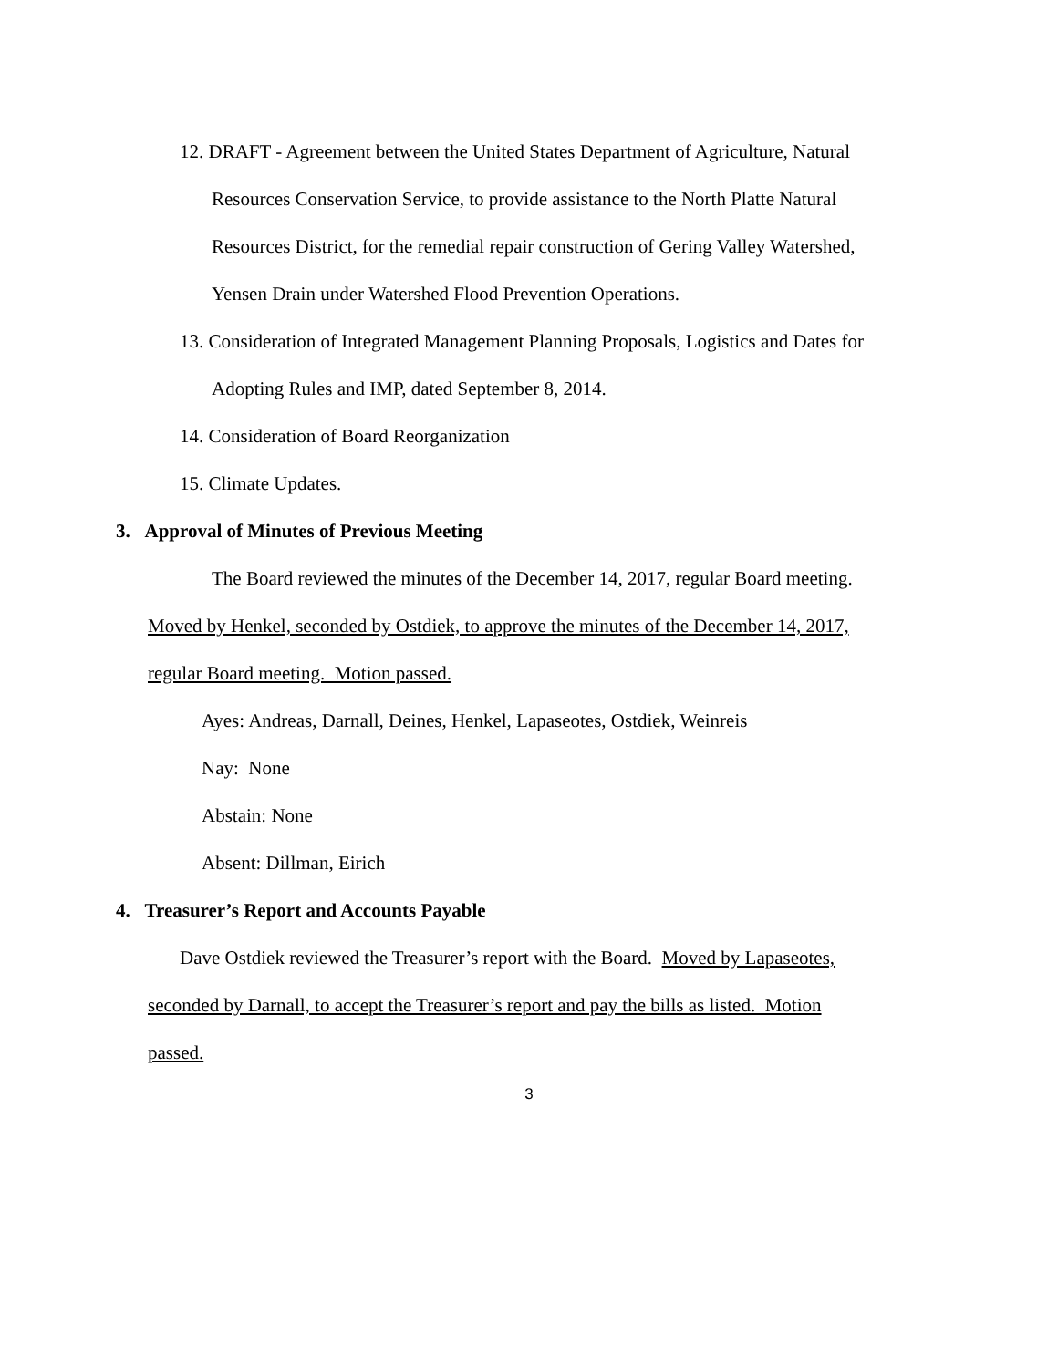12. DRAFT - Agreement between the United States Department of Agriculture, Natural
Resources Conservation Service, to provide assistance to the North Platte Natural
Resources District, for the remedial repair construction of Gering Valley Watershed,
Yensen Drain under Watershed Flood Prevention Operations.
13. Consideration of Integrated Management Planning Proposals, Logistics and Dates for
Adopting Rules and IMP, dated September 8, 2014.
14. Consideration of Board Reorganization
15. Climate Updates.
3. Approval of Minutes of Previous Meeting
The Board reviewed the minutes of the December 14, 2017, regular Board meeting.
Moved by Henkel, seconded by Ostdiek, to approve the minutes of the December 14, 2017,
regular Board meeting. Motion passed.
Ayes: Andreas, Darnall, Deines, Henkel, Lapaseotes, Ostdiek, Weinreis
Nay: None
Abstain: None
Absent: Dillman, Eirich
4. Treasurer’s Report and Accounts Payable
Dave Ostdiek reviewed the Treasurer’s report with the Board. Moved by Lapaseotes,
seconded by Darnall, to accept the Treasurer’s report and pay the bills as listed. Motion
passed.
3